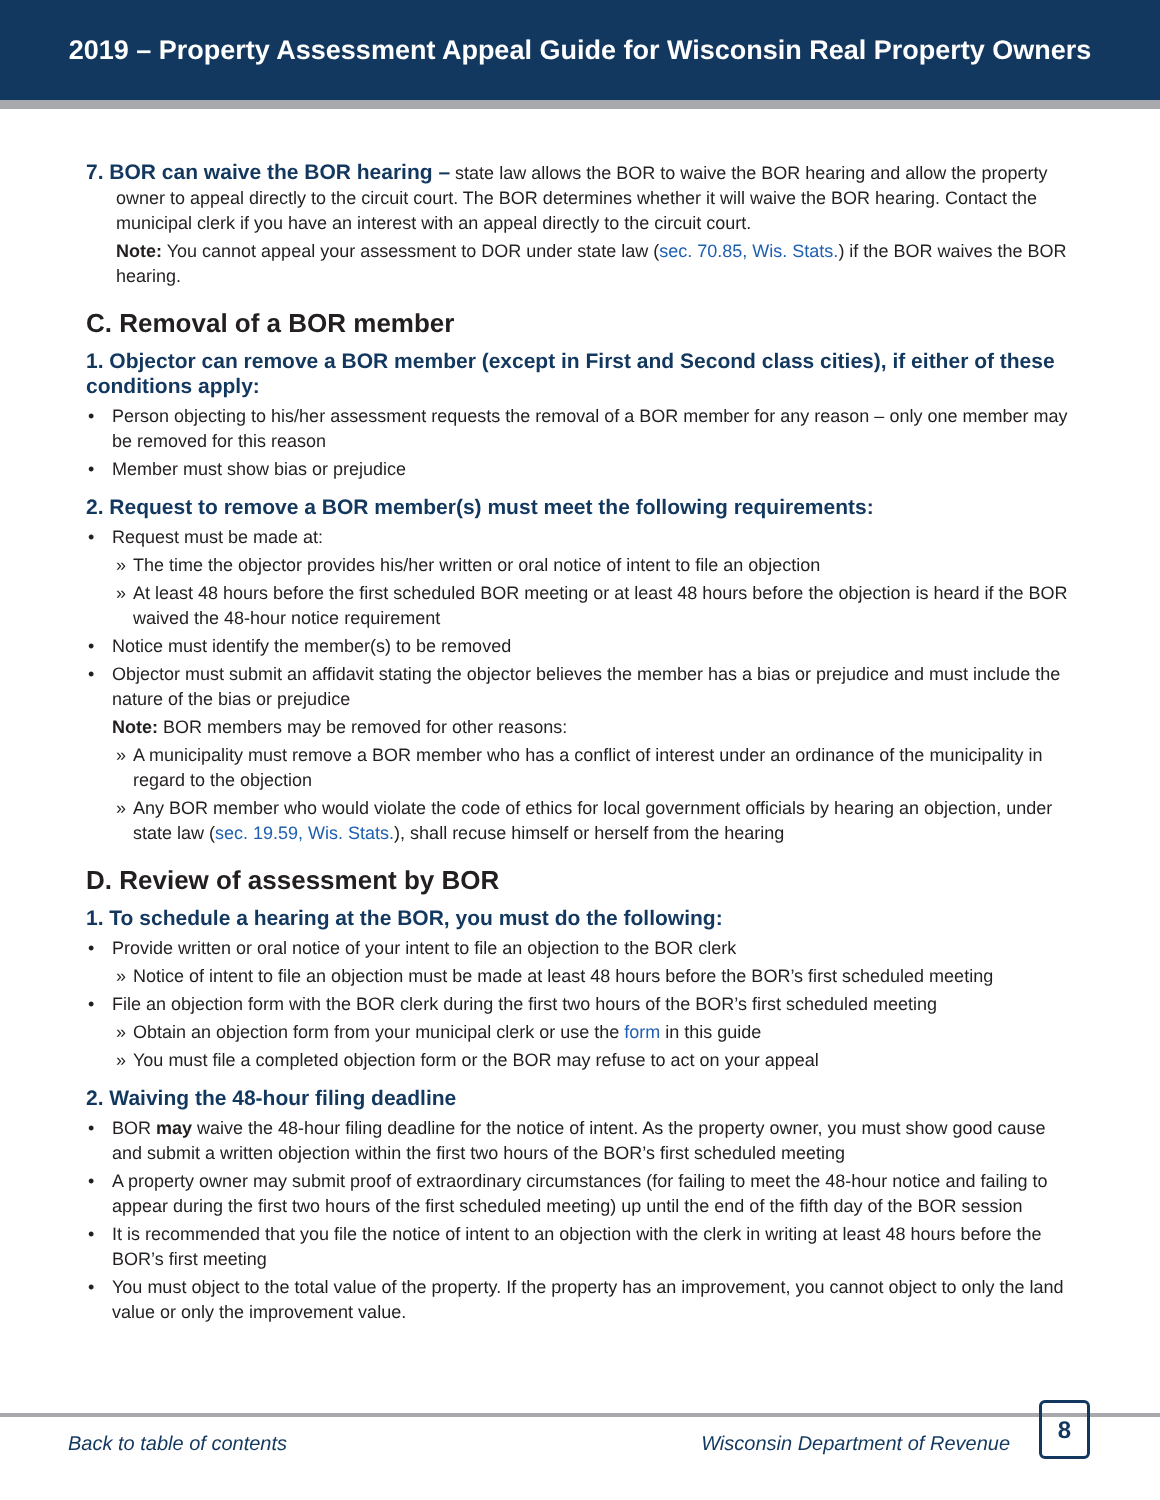2019 – Property Assessment Appeal Guide for Wisconsin Real Property Owners
7. BOR can waive the BOR hearing – state law allows the BOR to waive the BOR hearing and allow the property owner to appeal directly to the circuit court. The BOR determines whether it will waive the BOR hearing. Contact the municipal clerk if you have an interest with an appeal directly to the circuit court.
Note: You cannot appeal your assessment to DOR under state law (sec. 70.85, Wis. Stats.) if the BOR waives the BOR hearing.
C. Removal of a BOR member
1. Objector can remove a BOR member (except in First and Second class cities), if either of these conditions apply:
Person objecting to his/her assessment requests the removal of a BOR member for any reason – only one member may be removed for this reason
Member must show bias or prejudice
2. Request to remove a BOR member(s) must meet the following requirements:
Request must be made at:
» The time the objector provides his/her written or oral notice of intent to file an objection
» At least 48 hours before the first scheduled BOR meeting or at least 48 hours before the objection is heard if the BOR waived the 48-hour notice requirement
Notice must identify the member(s) to be removed
Objector must submit an affidavit stating the objector believes the member has a bias or prejudice and must include the nature of the bias or prejudice
Note: BOR members may be removed for other reasons:
» A municipality must remove a BOR member who has a conflict of interest under an ordinance of the municipality in regard to the objection
» Any BOR member who would violate the code of ethics for local government officials by hearing an objection, under state law (sec. 19.59, Wis. Stats.), shall recuse himself or herself from the hearing
D. Review of assessment by BOR
1. To schedule a hearing at the BOR, you must do the following:
Provide written or oral notice of your intent to file an objection to the BOR clerk
» Notice of intent to file an objection must be made at least 48 hours before the BOR’s first scheduled meeting
File an objection form with the BOR clerk during the first two hours of the BOR’s first scheduled meeting
» Obtain an objection form from your municipal clerk or use the form in this guide
» You must file a completed objection form or the BOR may refuse to act on your appeal
2. Waiving the 48-hour filing deadline
BOR may waive the 48-hour filing deadline for the notice of intent. As the property owner, you must show good cause and submit a written objection within the first two hours of the BOR’s first scheduled meeting
A property owner may submit proof of extraordinary circumstances (for failing to meet the 48-hour notice and failing to appear during the first two hours of the first scheduled meeting) up until the end of the fifth day of the BOR session
It is recommended that you file the notice of intent to an objection with the clerk in writing at least 48 hours before the BOR’s first meeting
You must object to the total value of the property. If the property has an improvement, you cannot object to only the land value or only the improvement value.
Back to table of contents Wisconsin Department of Revenue 8